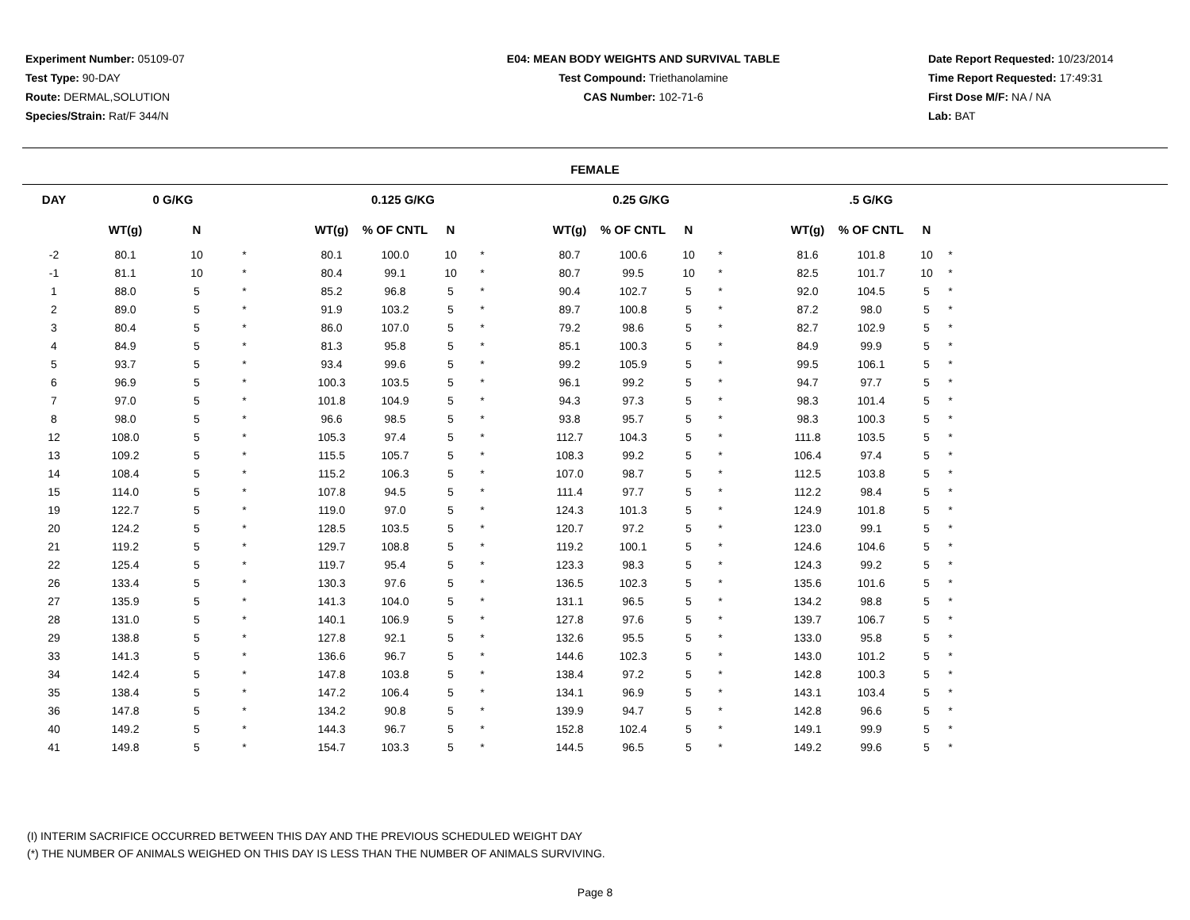Experiment Number: 05109-07
Test Type: 90-DAY
Route: DERMAL,SOLUTION
Species/Strain: Rat/F 344/N
E04: MEAN BODY WEIGHTS AND SURVIVAL TABLE
Test Compound: Triethanolamine
CAS Number: 102-71-6
Date Report Requested: 10/23/2014
Time Report Requested: 17:49:31
First Dose M/F: NA / NA
Lab: BAT
FEMALE
| DAY | 0 G/KG | | | | 0.125 G/KG | | | | | 0.25 G/KG | | | | | .5 G/KG | | | |
| --- | --- | --- | --- | --- | --- | --- | --- | --- | --- | --- | --- | --- | --- | --- | --- | --- | --- | --- |
| | WT(g) | N | | | WT(g) | % OF CNTL | N | | | WT(g) | % OF CNTL | N | | | WT(g) | % OF CNTL | N | |
| -2 | 80.1 | 10 | * | | 80.1 | 100.0 | 10 | * | | 80.7 | 100.6 | 10 | * | | 81.6 | 101.8 | 10 | * |
| -1 | 81.1 | 10 | * | | 80.4 | 99.1 | 10 | * | | 80.7 | 99.5 | 10 | * | | 82.5 | 101.7 | 10 | * |
| 1 | 88.0 | 5 | * | | 85.2 | 96.8 | 5 | * | | 90.4 | 102.7 | 5 | * | | 92.0 | 104.5 | 5 | * |
| 2 | 89.0 | 5 | * | | 91.9 | 103.2 | 5 | * | | 89.7 | 100.8 | 5 | * | | 87.2 | 98.0 | 5 | * |
| 3 | 80.4 | 5 | * | | 86.0 | 107.0 | 5 | * | | 79.2 | 98.6 | 5 | * | | 82.7 | 102.9 | 5 | * |
| 4 | 84.9 | 5 | * | | 81.3 | 95.8 | 5 | * | | 85.1 | 100.3 | 5 | * | | 84.9 | 99.9 | 5 | * |
| 5 | 93.7 | 5 | * | | 93.4 | 99.6 | 5 | * | | 99.2 | 105.9 | 5 | * | | 99.5 | 106.1 | 5 | * |
| 6 | 96.9 | 5 | * | | 100.3 | 103.5 | 5 | * | | 96.1 | 99.2 | 5 | * | | 94.7 | 97.7 | 5 | * |
| 7 | 97.0 | 5 | * | | 101.8 | 104.9 | 5 | * | | 94.3 | 97.3 | 5 | * | | 98.3 | 101.4 | 5 | * |
| 8 | 98.0 | 5 | * | | 96.6 | 98.5 | 5 | * | | 93.8 | 95.7 | 5 | * | | 98.3 | 100.3 | 5 | * |
| 12 | 108.0 | 5 | * | | 105.3 | 97.4 | 5 | * | | 112.7 | 104.3 | 5 | * | | 111.8 | 103.5 | 5 | * |
| 13 | 109.2 | 5 | * | | 115.5 | 105.7 | 5 | * | | 108.3 | 99.2 | 5 | * | | 106.4 | 97.4 | 5 | * |
| 14 | 108.4 | 5 | * | | 115.2 | 106.3 | 5 | * | | 107.0 | 98.7 | 5 | * | | 112.5 | 103.8 | 5 | * |
| 15 | 114.0 | 5 | * | | 107.8 | 94.5 | 5 | * | | 111.4 | 97.7 | 5 | * | | 112.2 | 98.4 | 5 | * |
| 19 | 122.7 | 5 | * | | 119.0 | 97.0 | 5 | * | | 124.3 | 101.3 | 5 | * | | 124.9 | 101.8 | 5 | * |
| 20 | 124.2 | 5 | * | | 128.5 | 103.5 | 5 | * | | 120.7 | 97.2 | 5 | * | | 123.0 | 99.1 | 5 | * |
| 21 | 119.2 | 5 | * | | 129.7 | 108.8 | 5 | * | | 119.2 | 100.1 | 5 | * | | 124.6 | 104.6 | 5 | * |
| 22 | 125.4 | 5 | * | | 119.7 | 95.4 | 5 | * | | 123.3 | 98.3 | 5 | * | | 124.3 | 99.2 | 5 | * |
| 26 | 133.4 | 5 | * | | 130.3 | 97.6 | 5 | * | | 136.5 | 102.3 | 5 | * | | 135.6 | 101.6 | 5 | * |
| 27 | 135.9 | 5 | * | | 141.3 | 104.0 | 5 | * | | 131.1 | 96.5 | 5 | * | | 134.2 | 98.8 | 5 | * |
| 28 | 131.0 | 5 | * | | 140.1 | 106.9 | 5 | * | | 127.8 | 97.6 | 5 | * | | 139.7 | 106.7 | 5 | * |
| 29 | 138.8 | 5 | * | | 127.8 | 92.1 | 5 | * | | 132.6 | 95.5 | 5 | * | | 133.0 | 95.8 | 5 | * |
| 33 | 141.3 | 5 | * | | 136.6 | 96.7 | 5 | * | | 144.6 | 102.3 | 5 | * | | 143.0 | 101.2 | 5 | * |
| 34 | 142.4 | 5 | * | | 147.8 | 103.8 | 5 | * | | 138.4 | 97.2 | 5 | * | | 142.8 | 100.3 | 5 | * |
| 35 | 138.4 | 5 | * | | 147.2 | 106.4 | 5 | * | | 134.1 | 96.9 | 5 | * | | 143.1 | 103.4 | 5 | * |
| 36 | 147.8 | 5 | * | | 134.2 | 90.8 | 5 | * | | 139.9 | 94.7 | 5 | * | | 142.8 | 96.6 | 5 | * |
| 40 | 149.2 | 5 | * | | 144.3 | 96.7 | 5 | * | | 152.8 | 102.4 | 5 | * | | 149.1 | 99.9 | 5 | * |
| 41 | 149.8 | 5 | * | | 154.7 | 103.3 | 5 | * | | 144.5 | 96.5 | 5 | * | | 149.2 | 99.6 | 5 | * |
(I) INTERIM SACRIFICE OCCURRED BETWEEN THIS DAY AND THE PREVIOUS SCHEDULED WEIGHT DAY
(*) THE NUMBER OF ANIMALS WEIGHED ON THIS DAY IS LESS THAN THE NUMBER OF ANIMALS SURVIVING.
Page 8